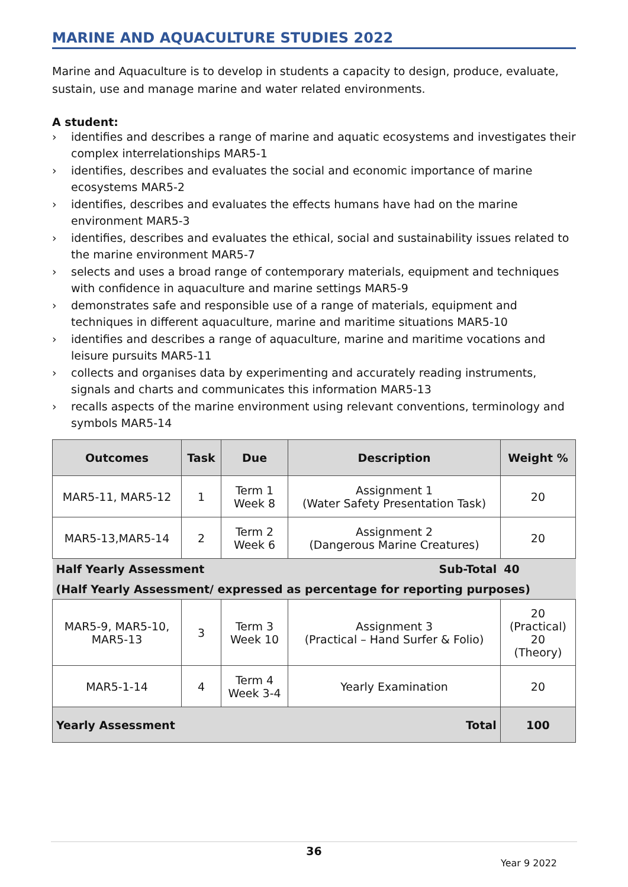MARINE AND AQUACULTURE STUDIES 2022
Marine and Aquaculture is to develop in students a capacity to design, produce, evaluate, sustain, use and manage marine and water related environments.
A student:
› identifies and describes a range of marine and aquatic ecosystems and investigates their complex interrelationships MAR5-1
› identifies, describes and evaluates the social and economic importance of marine ecosystems MAR5-2
› identifies, describes and evaluates the effects humans have had on the marine environment MAR5-3
› identifies, describes and evaluates the ethical, social and sustainability issues related to the marine environment MAR5-7
› selects and uses a broad range of contemporary materials, equipment and techniques with confidence in aquaculture and marine settings MAR5-9
› demonstrates safe and responsible use of a range of materials, equipment and techniques in different aquaculture, marine and maritime situations MAR5-10
› identifies and describes a range of aquaculture, marine and maritime vocations and leisure pursuits MAR5-11
› collects and organises data by experimenting and accurately reading instruments, signals and charts and communicates this information MAR5-13
› recalls aspects of the marine environment using relevant conventions, terminology and symbols MAR5-14
| Outcomes | Task | Due | Description | Weight % |
| --- | --- | --- | --- | --- |
| MAR5-11, MAR5-12 | 1 | Term 1 Week 8 | Assignment 1 (Water Safety Presentation Task) | 20 |
| MAR5-13,MAR5-14 | 2 | Term 2 Week 6 | Assignment 2 (Dangerous Marine Creatures) | 20 |
| Half Yearly Assessment | | | Sub-Total | 40 |
| (Half Yearly Assessment/ expressed as percentage for reporting purposes) | | | | |
| MAR5-9, MAR5-10, MAR5-13 | 3 | Term 3 Week 10 | Assignment 3 (Practical – Hand Surfer & Folio) | 20 (Practical) 20 (Theory) |
| MAR5-1-14 | 4 | Term 4 Week 3-4 | Yearly Examination | 20 |
| Yearly Assessment Total | | | | 100 |
36
Year 9 2022